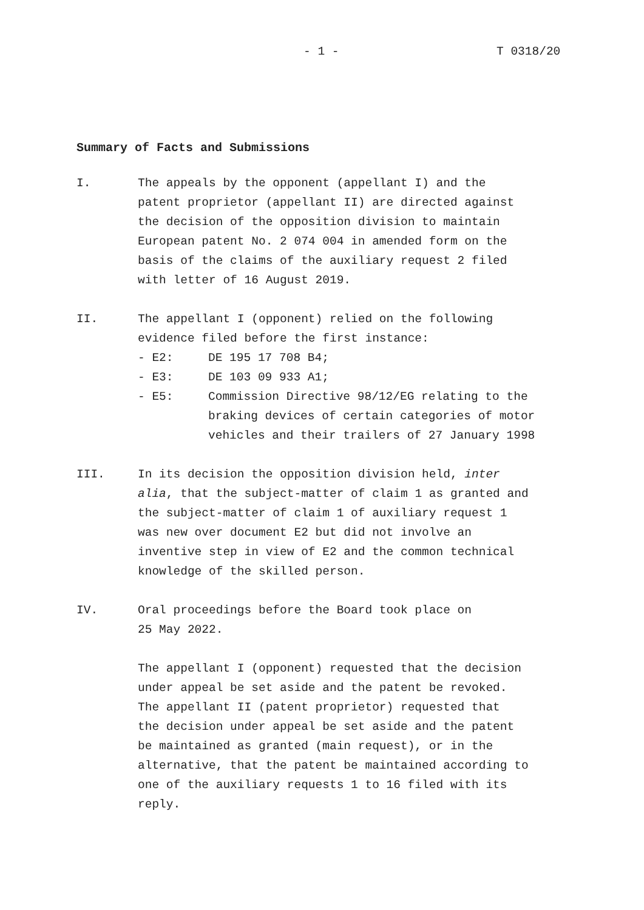- 1 - T 0318/20
Summary of Facts and Submissions
I. The appeals by the opponent (appellant I) and the
patent proprietor (appellant II) are directed against
the decision of the opposition division to maintain
European patent No. 2 074 004 in amended form on the
basis of the claims of the auxiliary request 2 filed
with letter of 16 August 2019.
II. The appellant I (opponent) relied on the following
evidence filed before the first instance:
- E2: DE 195 17 708 B4;
- E3: DE 103 09 933 A1;
- E5: Commission Directive 98/12/EG relating to the
braking devices of certain categories of motor
vehicles and their trailers of 27 January 1998
III. In its decision the opposition division held, inter
alia, that the subject-matter of claim 1 as granted and
the subject-matter of claim 1 of auxiliary request 1
was new over document E2 but did not involve an
inventive step in view of E2 and the common technical
knowledge of the skilled person.
IV. Oral proceedings before the Board took place on
25 May 2022.
The appellant I (opponent) requested that the decision
under appeal be set aside and the patent be revoked.
The appellant II (patent proprietor) requested that
the decision under appeal be set aside and the patent
be maintained as granted (main request), or in the
alternative, that the patent be maintained according to
one of the auxiliary requests 1 to 16 filed with its
reply.